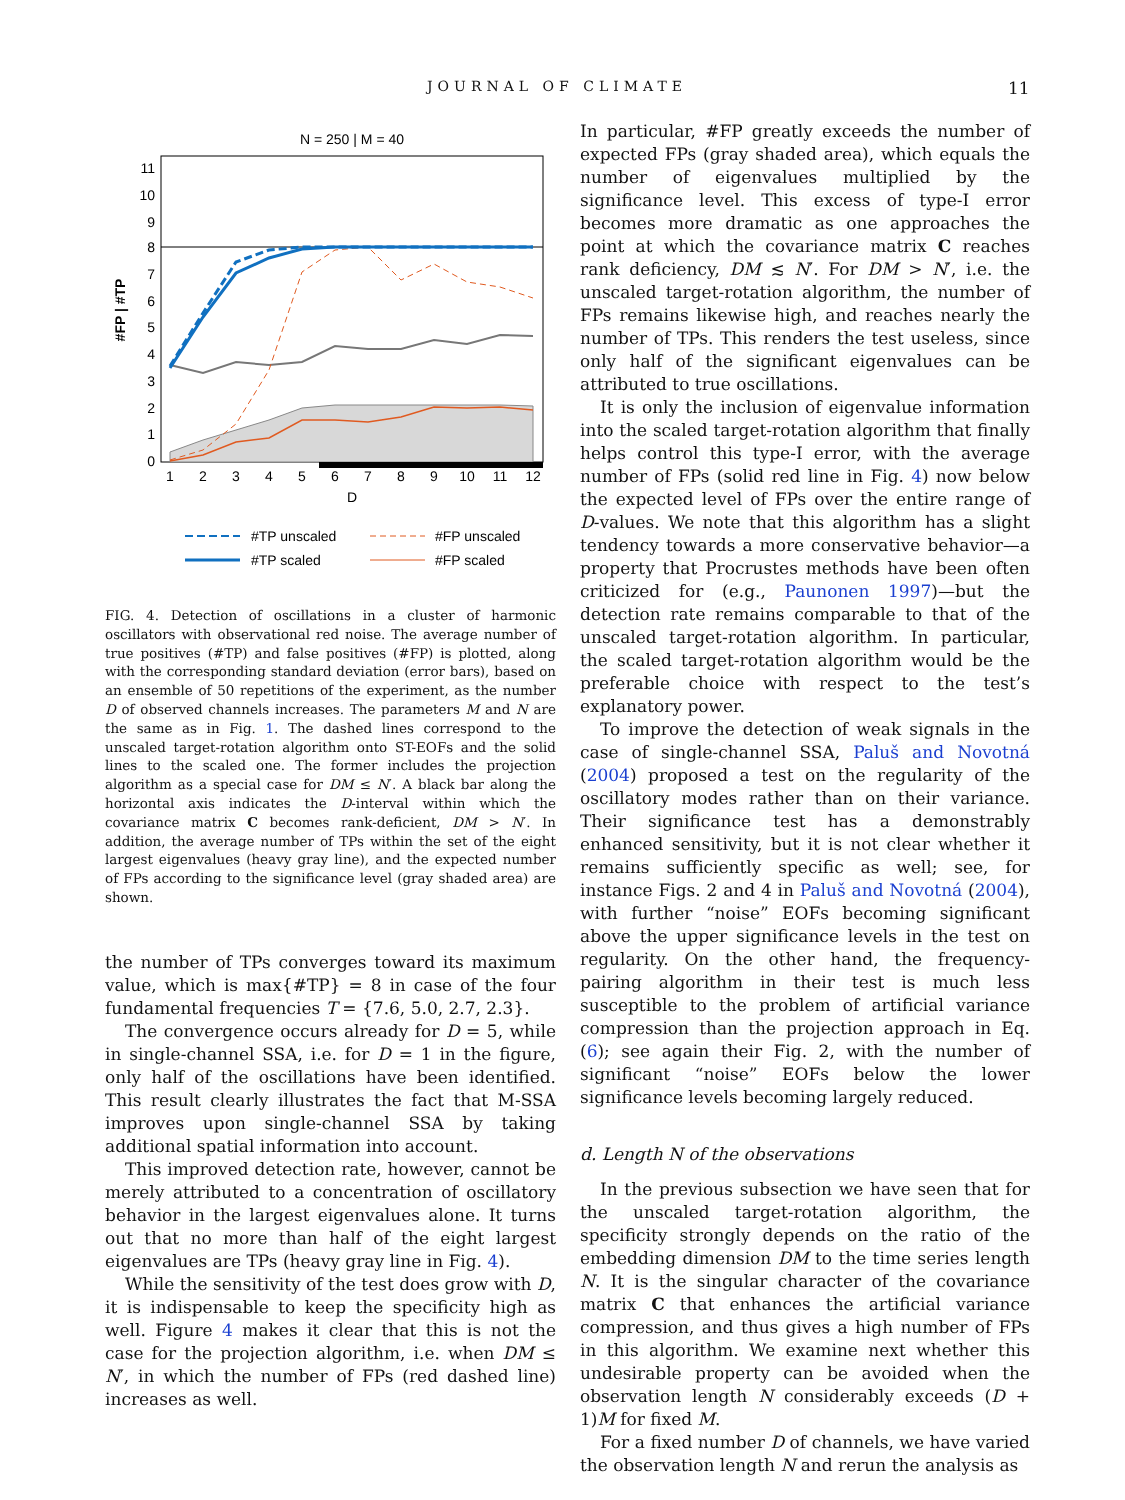JOURNAL OF CLIMATE 11
N = 250 | M = 40
11
10
9
8
7
6
5
4
3
2
1
0
1
2
3
4
5
6
7
8
9
10
11
12
D
#FP | #TP
#TP unscaled
#FP unscaled
#TP scaled
#FP scaled
FIG. 4. Detection of oscillations in a cluster of harmonic oscillators with observational red noise. The average number of true positives (#TP) and false positives (#FP) is plotted, along with the corresponding standard deviation (error bars), based on an ensemble of 50 repetitions of the experiment, as the number D of observed channels increases. The parameters M and N are the same as in Fig. 1. The dashed lines correspond to the unscaled target-rotation algorithm onto ST-EOFs and the solid lines to the scaled one. The former includes the projection algorithm as a special case for DM ≤ N′. A black bar along the horizontal axis indicates the D-interval within which the covariance matrix C becomes rank-deficient, DM > N′. In addition, the average number of TPs within the set of the eight largest eigenvalues (heavy gray line), and the expected number of FPs according to the significance level (gray shaded area) are shown.
the number of TPs converges toward its maximum value, which is max{#TP} = 8 in case of the four fundamental frequencies T = {7.6, 5.0, 2.7, 2.3}.
The convergence occurs already for D = 5, while in single-channel SSA, i.e. for D = 1 in the figure, only half of the oscillations have been identified. This result clearly illustrates the fact that M-SSA improves upon single-channel SSA by taking additional spatial information into account.
This improved detection rate, however, cannot be merely attributed to a concentration of oscillatory behavior in the largest eigenvalues alone. It turns out that no more than half of the eight largest eigenvalues are TPs (heavy gray line in Fig. 4).
While the sensitivity of the test does grow with D, it is indispensable to keep the specificity high as well. Figure 4 makes it clear that this is not the case for the projection algorithm, i.e. when DM ≤ N′, in which the number of FPs (red dashed line) increases as well.
In particular, #FP greatly exceeds the number of expected FPs (gray shaded area), which equals the number of eigenvalues multiplied by the significance level. This excess of type-I error becomes more dramatic as one approaches the point at which the covariance matrix C reaches rank deficiency, DM ≲ N′. For DM > N′, i.e. the unscaled target-rotation algorithm, the number of FPs remains likewise high, and reaches nearly the number of TPs. This renders the test useless, since only half of the significant eigenvalues can be attributed to true oscillations.
It is only the inclusion of eigenvalue information into the scaled target-rotation algorithm that finally helps control this type-I error, with the average number of FPs (solid red line in Fig. 4) now below the expected level of FPs over the entire range of D-values. We note that this algorithm has a slight tendency towards a more conservative behavior—a property that Procrustes methods have been often criticized for (e.g., Paunonen 1997)—but the detection rate remains comparable to that of the unscaled target-rotation algorithm. In particular, the scaled target-rotation algorithm would be the preferable choice with respect to the test’s explanatory power.
To improve the detection of weak signals in the case of single-channel SSA, Paluš and Novotná (2004) proposed a test on the regularity of the oscillatory modes rather than on their variance. Their significance test has a demonstrably enhanced sensitivity, but it is not clear whether it remains sufficiently specific as well; see, for instance Figs. 2 and 4 in Paluš and Novotná (2004), with further “noise” EOFs becoming significant above the upper significance levels in the test on regularity. On the other hand, the frequency-pairing algorithm in their test is much less susceptible to the problem of artificial variance compression than the projection approach in Eq. (6); see again their Fig. 2, with the number of significant “noise” EOFs below the lower significance levels becoming largely reduced.
d. Length N of the observations
In the previous subsection we have seen that for the unscaled target-rotation algorithm, the specificity strongly depends on the ratio of the embedding dimension DM to the time series length N. It is the singular character of the covariance matrix C that enhances the artificial variance compression, and thus gives a high number of FPs in this algorithm. We examine next whether this undesirable property can be avoided when the observation length N considerably exceeds (D + 1)M for fixed M.
For a fixed number D of channels, we have varied the observation length N and rerun the analysis as